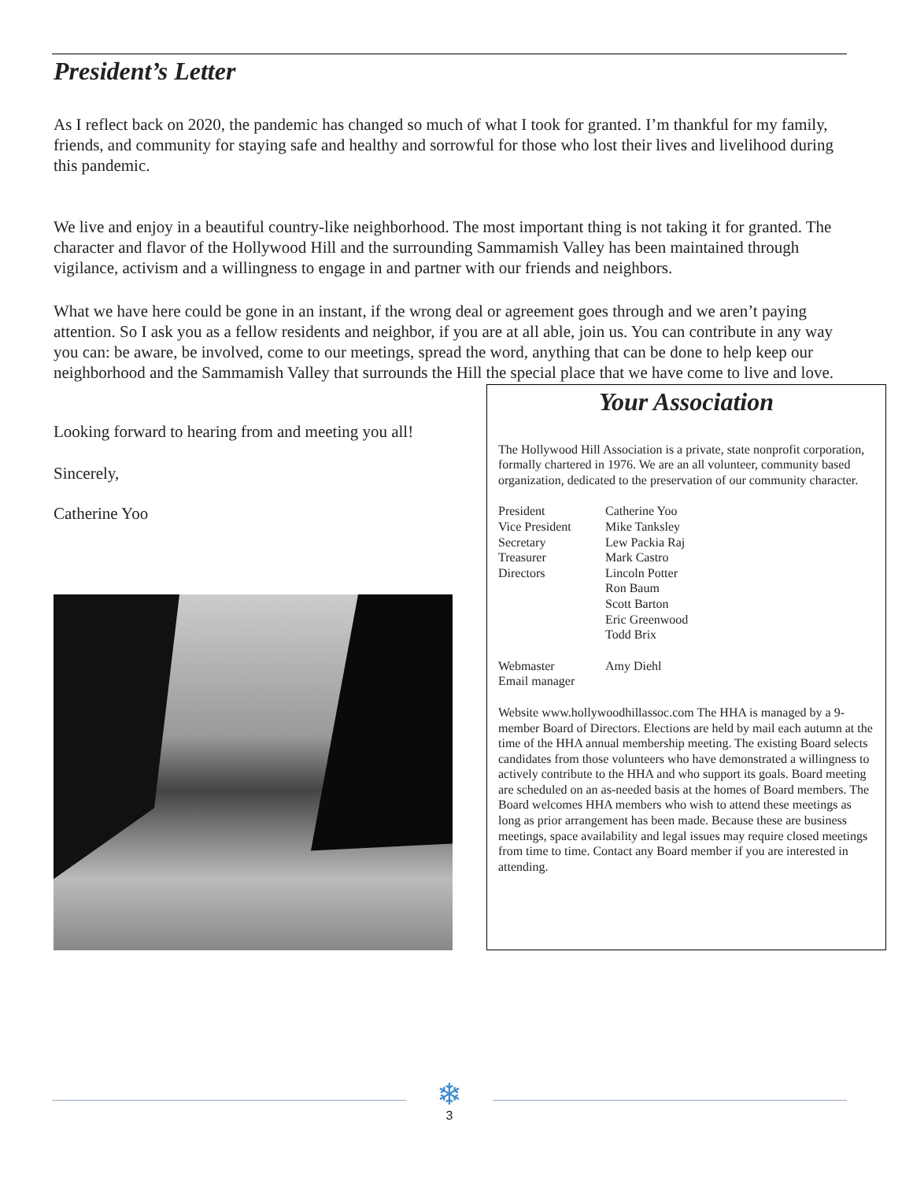President’s Letter
As I reflect back on 2020, the pandemic has changed so much of what I took for granted. I’m thankful for my family, friends, and community for staying safe and healthy and sorrowful for those who lost their lives and livelihood during this pandemic.
We live and enjoy in a beautiful country-like neighborhood. The most important thing is not taking it for granted. The character and flavor of the Hollywood Hill and the surrounding Sammamish Valley has been maintained through vigilance, activism and a willingness to engage in and partner with our friends and neighbors.
What we have here could be gone in an instant, if the wrong deal or agreement goes through and we aren’t paying attention. So I ask you as a fellow residents and neighbor, if you are at all able, join us. You can contribute in any way you can: be aware, be involved, come to our meetings, spread the word, anything that can be done to help keep our neighborhood and the Sammamish Valley that surrounds the Hill the special place that we have come to live and love.
Looking forward to hearing from and meeting you all!
Sincerely,
Catherine Yoo
Your Association
The Hollywood Hill Association is a private, state nonprofit corporation, formally chartered in 1976. We are an all volunteer, community based organization, dedicated to the preservation of our community character.
President Catherine Yoo
Vice President Mike Tanksley
Secretary Lew Packia Raj
Treasurer Mark Castro
Directors Lincoln Potter
Ron Baum
Scott Barton
Eric Greenwood
Todd Brix
Webmaster
Email manager Amy Diehl
Website www.hollywoodhillassoc.com The HHA is managed by a 9-member Board of Directors. Elections are held by mail each autumn at the time of the HHA annual membership meeting. The existing Board selects candidates from those volunteers who have demonstrated a willingness to actively contribute to the HHA and who support its goals. Board meeting are scheduled on an as-needed basis at the homes of Board members. The Board welcomes HHA members who wish to attend these meetings as long as prior arrangement has been made. Because these are business meetings, space availability and legal issues may require closed meetings from time to time. Contact any Board member if you are interested in attending.
❄
3